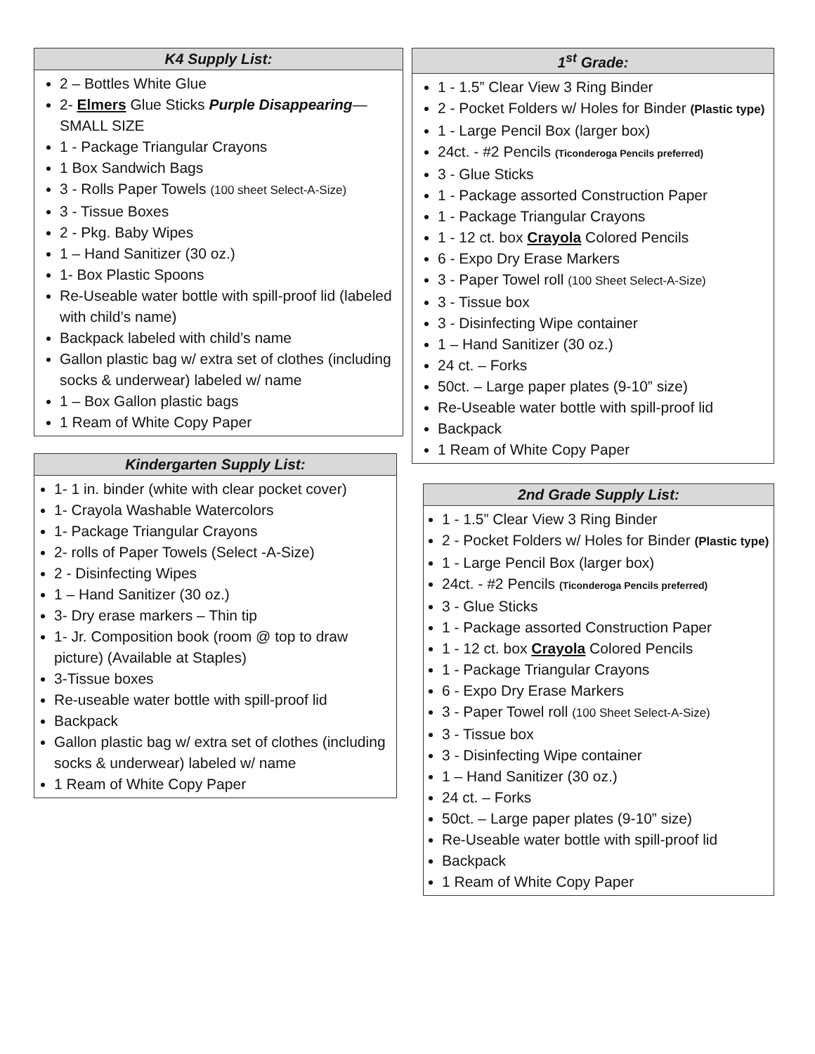K4 Supply List:
2 – Bottles White Glue
2- Elmers Glue Sticks Purple Disappearing—SMALL SIZE
1 - Package Triangular Crayons
1 Box Sandwich Bags
3 - Rolls Paper Towels (100 sheet Select-A-Size)
3 - Tissue Boxes
2 - Pkg. Baby Wipes
1 – Hand Sanitizer (30 oz.)
1- Box Plastic Spoons
Re-Useable water bottle with spill-proof lid (labeled with child’s name)
Backpack labeled with child’s name
Gallon plastic bag w/ extra set of clothes (including socks & underwear) labeled w/ name
1 – Box Gallon plastic bags
1 Ream of White Copy Paper
Kindergarten Supply List:
1- 1 in. binder (white with clear pocket cover)
1- Crayola Washable Watercolors
1- Package Triangular Crayons
2- rolls of Paper Towels (Select -A-Size)
2 - Disinfecting Wipes
1 – Hand Sanitizer (30 oz.)
3- Dry erase markers – Thin tip
1- Jr. Composition book (room @ top to draw picture) (Available at Staples)
3-Tissue boxes
Re-useable water bottle with spill-proof lid
Backpack
Gallon plastic bag w/ extra set of clothes (including socks & underwear) labeled w/ name
1 Ream of White Copy Paper
1<sup>st</sup> Grade:
1 - 1.5” Clear View 3 Ring Binder
2 - Pocket Folders w/ Holes for Binder (Plastic type)
1 - Large Pencil Box (larger box)
24ct. - #2 Pencils (Ticonderoga Pencils preferred)
3 - Glue Sticks
1 - Package assorted Construction Paper
1 - Package Triangular Crayons
1 - 12 ct. box Crayola Colored Pencils
6 - Expo Dry Erase Markers
3 - Paper Towel roll (100 Sheet Select-A-Size)
3 - Tissue box
3 - Disinfecting Wipe container
1 – Hand Sanitizer (30 oz.)
24 ct. – Forks
50ct. – Large paper plates (9-10” size)
Re-Useable water bottle with spill-proof lid
Backpack
1 Ream of White Copy Paper
2nd Grade Supply List:
1 - 1.5” Clear View 3 Ring Binder
2 - Pocket Folders w/ Holes for Binder (Plastic type)
1 - Large Pencil Box (larger box)
24ct. - #2 Pencils (Ticonderoga Pencils preferred)
3 - Glue Sticks
1 - Package assorted Construction Paper
1 - 12 ct. box Crayola Colored Pencils
1 - Package Triangular Crayons
6 - Expo Dry Erase Markers
3 - Paper Towel roll (100 Sheet Select-A-Size)
3 - Tissue box
3 - Disinfecting Wipe container
1 – Hand Sanitizer (30 oz.)
24 ct. – Forks
50ct. – Large paper plates (9-10” size)
Re-Useable water bottle with spill-proof lid
Backpack
1 Ream of White Copy Paper